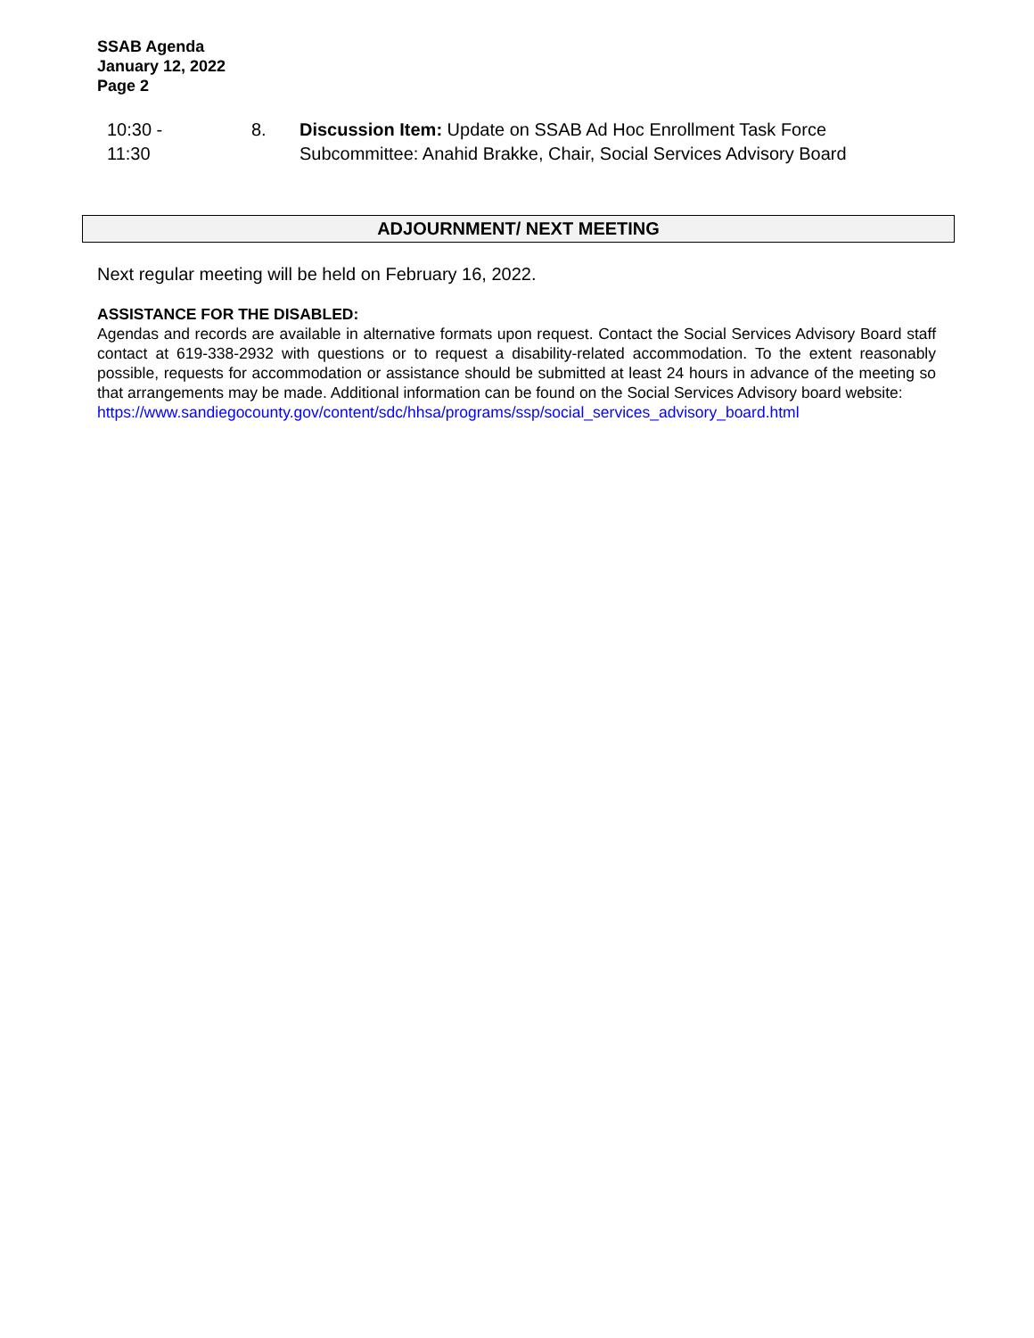SSAB Agenda
January 12, 2022
Page 2
10:30 - 11:30 8. Discussion Item: Update on SSAB Ad Hoc Enrollment Task Force
Subcommittee: Anahid Brakke, Chair, Social Services Advisory Board
ADJOURNMENT/ NEXT MEETING
Next regular meeting will be held on February 16, 2022.
ASSISTANCE FOR THE DISABLED:
Agendas and records are available in alternative formats upon request. Contact the Social Services Advisory Board staff contact at 619-338-2932 with questions or to request a disability-related accommodation. To the extent reasonably possible, requests for accommodation or assistance should be submitted at least 24 hours in advance of the meeting so that arrangements may be made. Additional information can be found on the Social Services Advisory board website:
https://www.sandiegocounty.gov/content/sdc/hhsa/programs/ssp/social_services_advisory_board.html